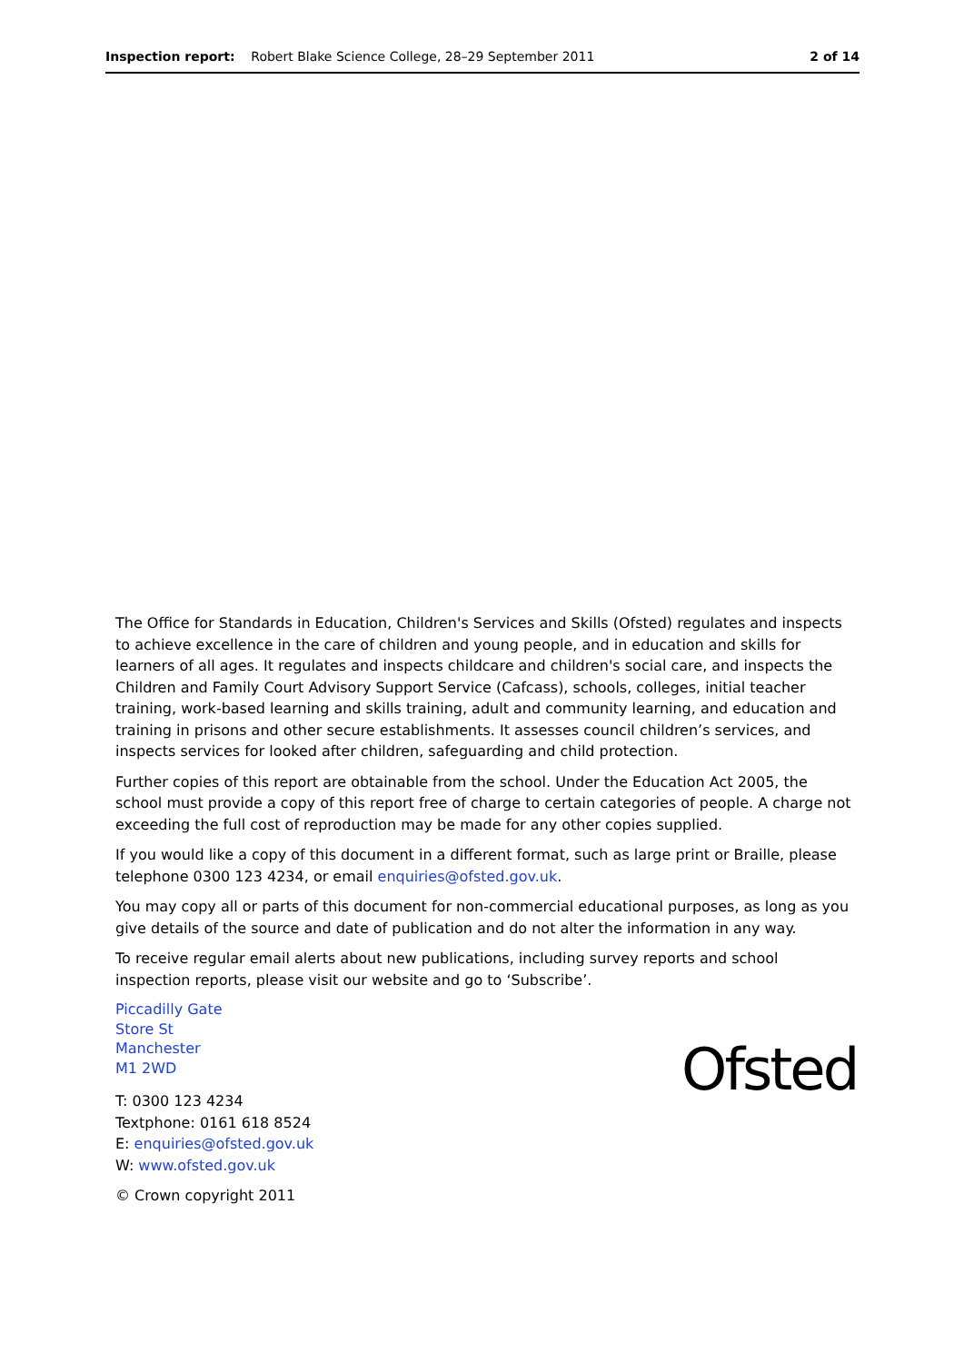Inspection report: Robert Blake Science College, 28–29 September 2011 2 of 14
The Office for Standards in Education, Children's Services and Skills (Ofsted) regulates and inspects to achieve excellence in the care of children and young people, and in education and skills for learners of all ages. It regulates and inspects childcare and children's social care, and inspects the Children and Family Court Advisory Support Service (Cafcass), schools, colleges, initial teacher training, work-based learning and skills training, adult and community learning, and education and training in prisons and other secure establishments. It assesses council children’s services, and inspects services for looked after children, safeguarding and child protection.
Further copies of this report are obtainable from the school. Under the Education Act 2005, the school must provide a copy of this report free of charge to certain categories of people. A charge not exceeding the full cost of reproduction may be made for any other copies supplied.
If you would like a copy of this document in a different format, such as large print or Braille, please telephone 0300 123 4234, or email enquiries@ofsted.gov.uk.
You may copy all or parts of this document for non-commercial educational purposes, as long as you give details of the source and date of publication and do not alter the information in any way.
To receive regular email alerts about new publications, including survey reports and school inspection reports, please visit our website and go to ‘Subscribe’.
Piccadilly Gate
Store St
Manchester
M1 2WD
T: 0300 123 4234
Textphone: 0161 618 8524
E: enquiries@ofsted.gov.uk
W: www.ofsted.gov.uk
© Crown copyright 2011
Ofsted